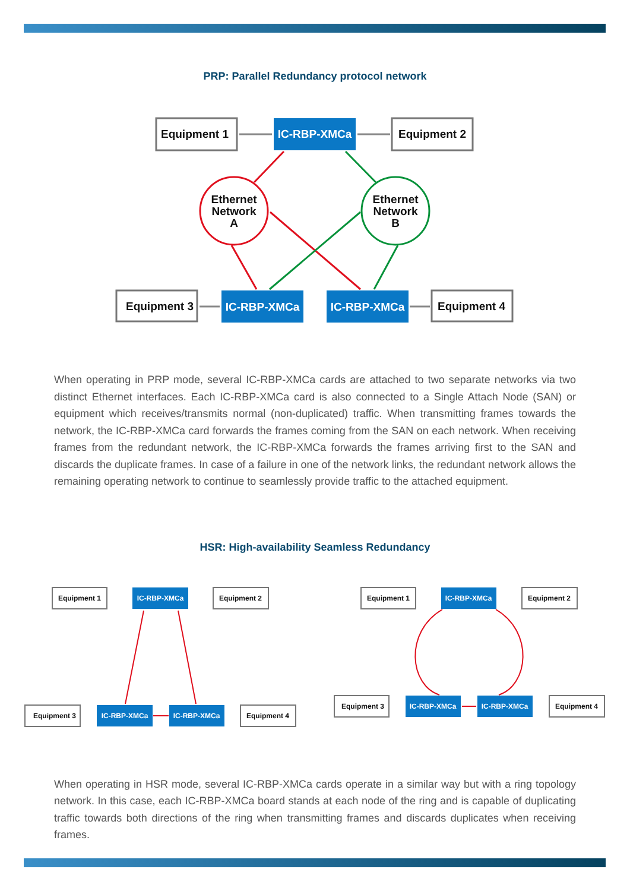PRP: Parallel Redundancy protocol network
Equipment 1
Equipment 2
Equipment 3
Equipment 4
Ethernet
Network
A
Ethernet
Network
B
IC-RBP-XMCa
IC-RBP-XMCa
IC-RBP-XMCa
When operating in PRP mode, several IC-RBP-XMCa cards are attached to two separate networks via two distinct Ethernet interfaces. Each IC-RBP-XMCa card is also connected to a Single Attach Node (SAN) or equipment which receives/transmits normal (non-duplicated) traffic. When transmitting frames towards the network, the IC-RBP-XMCa card forwards the frames coming from the SAN on each network. When receiving frames from the redundant network, the IC-RBP-XMCa forwards the frames arriving first to the SAN and discards the duplicate frames. In case of a failure in one of the network links, the redundant network allows the remaining operating network to continue to seamlessly provide traffic to the attached equipment.
HSR: High-availability Seamless Redundancy
Equipment 1
Equipment 2
Equipment 3
Equipment 4
Equipment 1
Equipment 2
Equipment 3
Equipment 4
IC-RBP-XMCa
IC-RBP-XMCa
IC-RBP-XMCa
IC-RBP-XMCa
IC-RBP-XMCa
IC-RBP-XMCa
When operating in HSR mode, several IC-RBP-XMCa cards operate in a similar way but with a ring topology network. In this case, each IC-RBP-XMCa board stands at each node of the ring and is capable of duplicating traffic towards both directions of the ring when transmitting frames and discards duplicates when receiving frames.